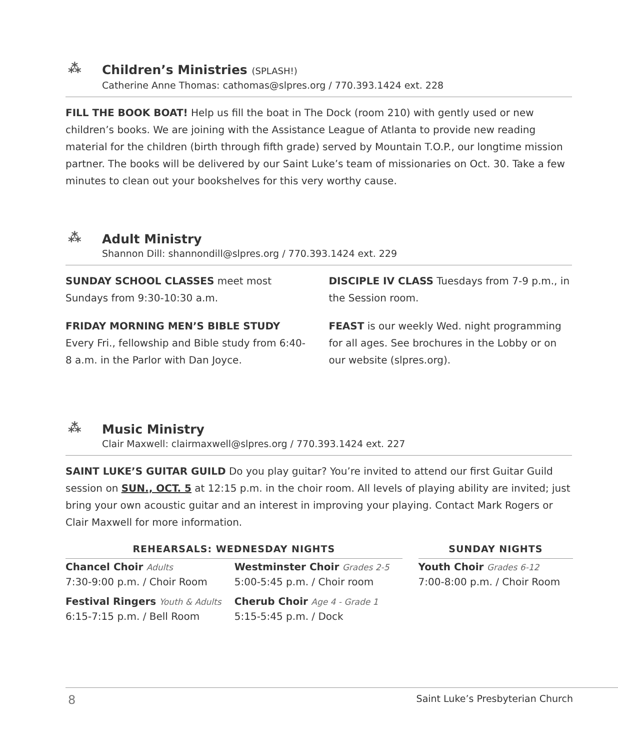⁂
Children’s Ministries (SPLASH!)
Catherine Anne Thomas: cathomas@slpres.org / 770.393.1424 ext. 228
FILL THE BOOK BOAT! Help us fill the boat in The Dock (room 210) with gently used or new children’s books. We are joining with the Assistance League of Atlanta to provide new reading material for the children (birth through fifth grade) served by Mountain T.O.P., our longtime mission partner. The books will be delivered by our Saint Luke’s team of missionaries on Oct. 30. Take a few minutes to clean out your bookshelves for this very worthy cause.
⁂
Adult Ministry
Shannon Dill: shannondill@slpres.org / 770.393.1424 ext. 229
SUNDAY SCHOOL CLASSES meet most Sundays from 9:30-10:30 a.m.
FRIDAY MORNING MEN’S BIBLE STUDY
Every Fri., fellowship and Bible study from 6:40-8 a.m. in the Parlor with Dan Joyce.
DISCIPLE IV CLASS Tuesdays from 7-9 p.m., in the Session room.
FEAST is our weekly Wed. night programming for all ages. See brochures in the Lobby or on our website (slpres.org).
⁂
Music Ministry
Clair Maxwell: clairmaxwell@slpres.org / 770.393.1424 ext. 227
SAINT LUKE’S GUITAR GUILD Do you play guitar? You’re invited to attend our first Guitar Guild session on SUN., OCT. 5 at 12:15 p.m. in the choir room. All levels of playing ability are invited; just bring your own acoustic guitar and an interest in improving your playing. Contact Mark Rogers or Clair Maxwell for more information.
| REHEARSALS: WEDNESDAY NIGHTS | | | SUNDAY NIGHTS |
| --- | --- | --- | --- |
| Chancel Choir Adults 7:30-9:00 p.m. / Choir Room | Westminster Choir Grades 2-5 5:00-5:45 p.m. / Choir room | | Youth Choir Grades 6-12 7:00-8:00 p.m. / Choir Room |
| Festival Ringers Youth & Adults 6:15-7:15 p.m. / Bell Room | Cherub Choir Age 4 - Grade 1 5:15-5:45 p.m. / Dock | | |
8 Saint Luke’s Presbyterian Church